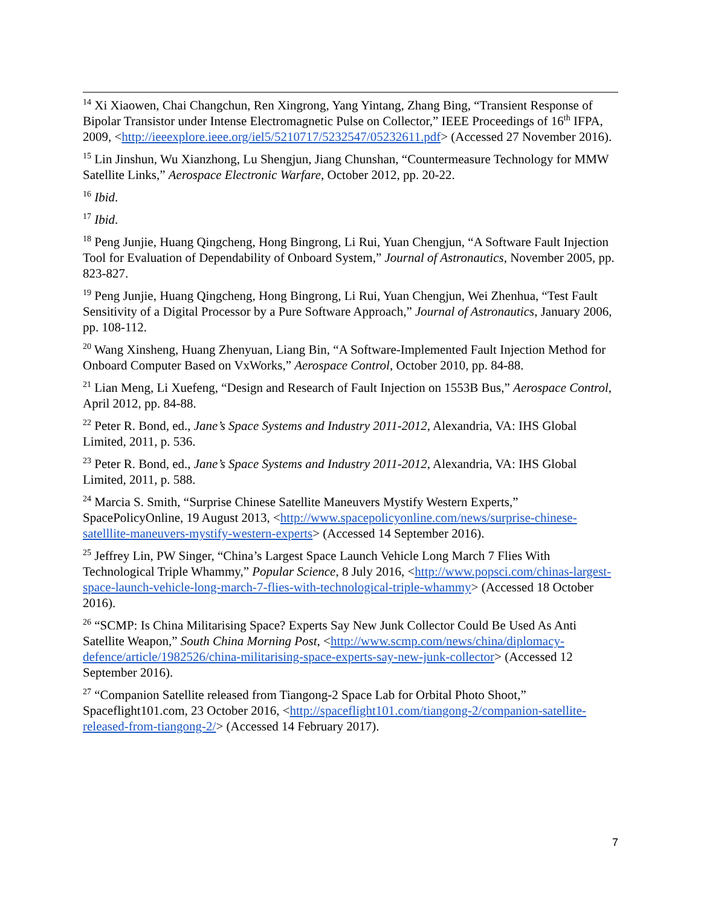<sup>14</sup> Xi Xiaowen, Chai Changchun, Ren Xingrong, Yang Yintang, Zhang Bing, “Transient Response of Bipolar Transistor under Intense Electromagnetic Pulse on Collector,” IEEE Proceedings of 16<sup>th</sup> IFPA, 2009, <http://ieeexplore.ieee.org/iel5/5210717/5232547/05232611.pdf> (Accessed 27 November 2016).
<sup>15</sup> Lin Jinshun, Wu Xianzhong, Lu Shengjun, Jiang Chunshan, “Countermeasure Technology for MMW Satellite Links,” Aerospace Electronic Warfare, October 2012, pp. 20-22.
<sup>16</sup> Ibid.
<sup>17</sup> Ibid.
<sup>18</sup> Peng Junjie, Huang Qingcheng, Hong Bingrong, Li Rui, Yuan Chengjun, “A Software Fault Injection Tool for Evaluation of Dependability of Onboard System,” Journal of Astronautics, November 2005, pp. 823-827.
<sup>19</sup> Peng Junjie, Huang Qingcheng, Hong Bingrong, Li Rui, Yuan Chengjun, Wei Zhenhua, “Test Fault Sensitivity of a Digital Processor by a Pure Software Approach,” Journal of Astronautics, January 2006, pp. 108-112.
<sup>20</sup> Wang Xinsheng, Huang Zhenyuan, Liang Bin, “A Software-Implemented Fault Injection Method for Onboard Computer Based on VxWorks,” Aerospace Control, October 2010, pp. 84-88.
<sup>21</sup> Lian Meng, Li Xuefeng, “Design and Research of Fault Injection on 1553B Bus,” Aerospace Control, April 2012, pp. 84-88.
<sup>22</sup> Peter R. Bond, ed., Jane’s Space Systems and Industry 2011-2012, Alexandria, VA: IHS Global Limited, 2011, p. 536.
<sup>23</sup> Peter R. Bond, ed., Jane’s Space Systems and Industry 2011-2012, Alexandria, VA: IHS Global Limited, 2011, p. 588.
<sup>24</sup> Marcia S. Smith, “Surprise Chinese Satellite Maneuvers Mystify Western Experts,” SpacePolicyOnline, 19 August 2013, <http://www.spacepolicyonline.com/news/surprise-chinese-satelllite-maneuvers-mystify-western-experts> (Accessed 14 September 2016).
<sup>25</sup> Jeffrey Lin, PW Singer, “China’s Largest Space Launch Vehicle Long March 7 Flies With Technological Triple Whammy,” Popular Science, 8 July 2016, <http://www.popsci.com/chinas-largest-space-launch-vehicle-long-march-7-flies-with-technological-triple-whammy> (Accessed 18 October 2016).
<sup>26</sup> “SCMP: Is China Militarising Space? Experts Say New Junk Collector Could Be Used As Anti Satellite Weapon,” South China Morning Post, <http://www.scmp.com/news/china/diplomacy-defence/article/1982526/china-militarising-space-experts-say-new-junk-collector> (Accessed 12 September 2016).
<sup>27</sup> “Companion Satellite released from Tiangong-2 Space Lab for Orbital Photo Shoot,” Spaceflight101.com, 23 October 2016, <http://spaceflight101.com/tiangong-2/companion-satellite-released-from-tiangong-2/> (Accessed 14 February 2017).
7